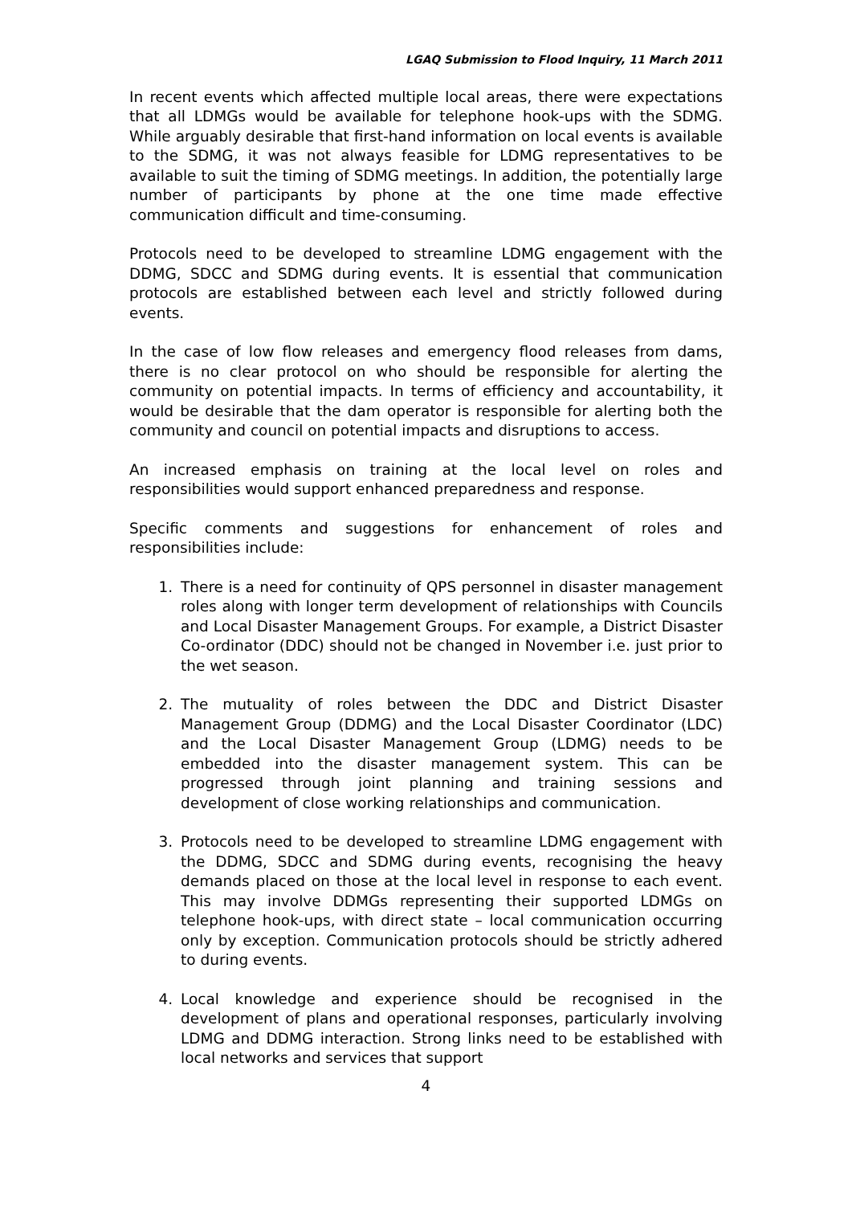LGAQ Submission to Flood Inquiry, 11 March 2011
In recent events which affected multiple local areas, there were expectations that all LDMGs would be available for telephone hook-ups with the SDMG. While arguably desirable that first-hand information on local events is available to the SDMG, it was not always feasible for LDMG representatives to be available to suit the timing of SDMG meetings. In addition, the potentially large number of participants by phone at the one time made effective communication difficult and time-consuming.
Protocols need to be developed to streamline LDMG engagement with the DDMG, SDCC and SDMG during events. It is essential that communication protocols are established between each level and strictly followed during events.
In the case of low flow releases and emergency flood releases from dams, there is no clear protocol on who should be responsible for alerting the community on potential impacts. In terms of efficiency and accountability, it would be desirable that the dam operator is responsible for alerting both the community and council on potential impacts and disruptions to access.
An increased emphasis on training at the local level on roles and responsibilities would support enhanced preparedness and response.
Specific comments and suggestions for enhancement of roles and responsibilities include:
1. There is a need for continuity of QPS personnel in disaster management roles along with longer term development of relationships with Councils and Local Disaster Management Groups. For example, a District Disaster Co-ordinator (DDC) should not be changed in November i.e. just prior to the wet season.
2. The mutuality of roles between the DDC and District Disaster Management Group (DDMG) and the Local Disaster Coordinator (LDC) and the Local Disaster Management Group (LDMG) needs to be embedded into the disaster management system. This can be progressed through joint planning and training sessions and development of close working relationships and communication.
3. Protocols need to be developed to streamline LDMG engagement with the DDMG, SDCC and SDMG during events, recognising the heavy demands placed on those at the local level in response to each event. This may involve DDMGs representing their supported LDMGs on telephone hook-ups, with direct state – local communication occurring only by exception. Communication protocols should be strictly adhered to during events.
4. Local knowledge and experience should be recognised in the development of plans and operational responses, particularly involving LDMG and DDMG interaction. Strong links need to be established with local networks and services that support
4